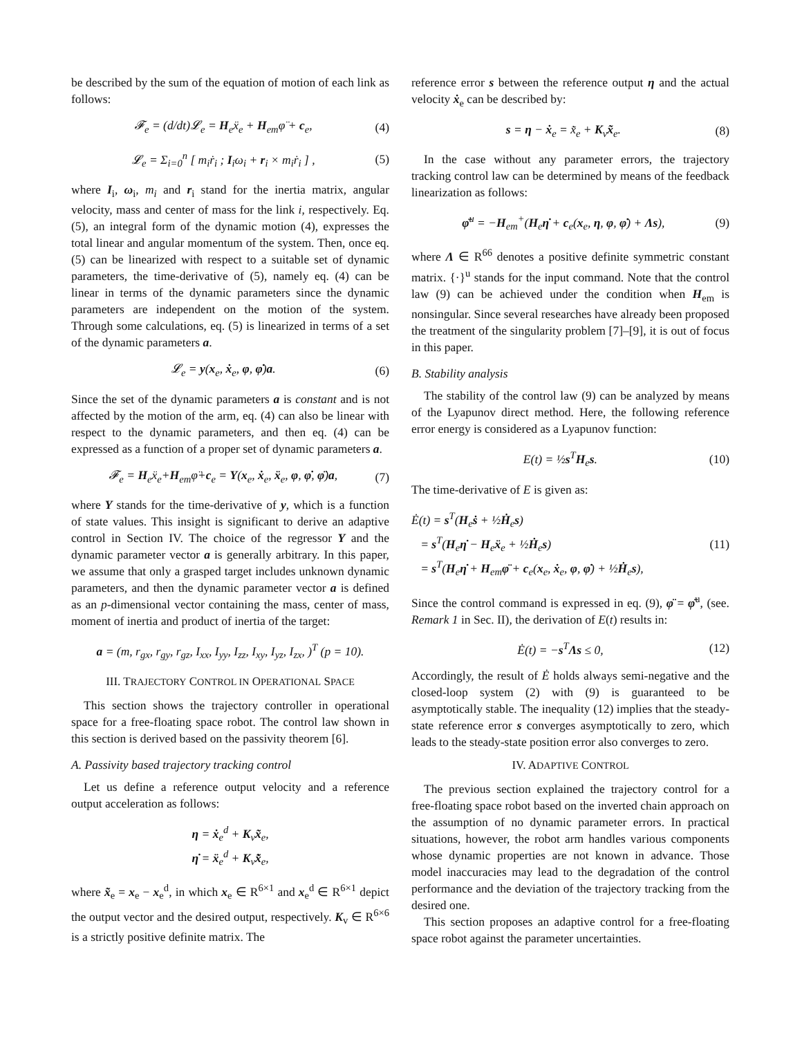be described by the sum of the equation of motion of each link as follows:
𝓕<sub>e</sub> = (d/dt)𝓛<sub>e</sub> = H<sub>e</sub>ẍ<sub>e</sub> + H<sub>em</sub>φ̈ + c<sub>e</sub>, (4)
𝓛<sub>e</sub> = Σ<sub>i=0</sub><sup>n</sup> [ m<sub>i</sub>ṙ<sub>i</sub> ; I<sub>i</sub>ω<sub>i</sub> + r<sub>i</sub> × m<sub>i</sub>ṙ<sub>i</sub> ] , (5)
where I<sub>i</sub>, ω<sub>i</sub>, m<sub>i</sub> and r<sub>i</sub> stand for the inertia matrix, angular velocity, mass and center of mass for the link i, respectively. Eq. (5), an integral form of the dynamic motion (4), expresses the total linear and angular momentum of the system. Then, once eq. (5) can be linearized with respect to a suitable set of dynamic parameters, the time-derivative of (5), namely eq. (4) can be linear in terms of the dynamic parameters since the dynamic parameters are independent on the motion of the system. Through some calculations, eq. (5) is linearized in terms of a set of the dynamic parameters a.
𝓛<sub>e</sub> = y(x<sub>e</sub>, ẋ<sub>e</sub>, φ, φ̇)a. (6)
Since the set of the dynamic parameters a is constant and is not affected by the motion of the arm, eq. (4) can also be linear with respect to the dynamic parameters, and then eq. (4) can be expressed as a function of a proper set of dynamic parameters a.
𝓕<sub>e</sub> = H<sub>e</sub>ẍ<sub>e</sub>+H<sub>em</sub>φ̈+c<sub>e</sub> = Y(x<sub>e</sub>, ẋ<sub>e</sub>, ẍ<sub>e</sub>, φ, φ̇, φ̈)a, (7)
where Y stands for the time-derivative of y, which is a function of state values. This insight is significant to derive an adaptive control in Section IV. The choice of the regressor Y and the dynamic parameter vector a is generally arbitrary. In this paper, we assume that only a grasped target includes unknown dynamic parameters, and then the dynamic parameter vector a is defined as an p-dimensional vector containing the mass, center of mass, moment of inertia and product of inertia of the target:
a = (m, r<sub>gx</sub>, r<sub>gy</sub>, r<sub>gz</sub>, I<sub>xx</sub>, I<sub>yy</sub>, I<sub>zz</sub>, I<sub>xy</sub>, I<sub>yz</sub>, I<sub>zx</sub>, )<sup>T</sup> (p = 10).
III. TRAJECTORY CONTROL IN OPERATIONAL SPACE
This section shows the trajectory controller in operational space for a free-floating space robot. The control law shown in this section is derived based on the passivity theorem [6].
A. Passivity based trajectory tracking control
Let us define a reference output velocity and a reference output acceleration as follows:
η = ẋ<sub>e</sub><sup>d</sup> + K<sub>v</sub>x̃<sub>e</sub>,
η̇ = ẍ<sub>e</sub><sup>d</sup> + K<sub>v</sub>x̃̇<sub>e</sub>,
where x̃<sub>e</sub> = x<sub>e</sub> − x<sub>e</sub><sup>d</sup>, in which x<sub>e</sub> ∈ R<sup>6×1</sup> and x<sub>e</sub><sup>d</sup> ∈ R<sup>6×1</sup> depict the output vector and the desired output, respectively. K<sub>v</sub> ∈ R<sup>6×6</sup> is a strictly positive definite matrix. The
reference error s between the reference output η and the actual velocity ẋ<sub>e</sub> can be described by:
s = η − ẋ<sub>e</sub> = x̃̇<sub>e</sub> + K<sub>v</sub>x̃<sub>e</sub>. (8)
In the case without any parameter errors, the trajectory tracking control law can be determined by means of the feedback linearization as follows:
φ̈<sup>u</sup> = −H<sub>em</sub><sup>+</sup>(H<sub>e</sub>η̇ + c<sub>e</sub>(x<sub>e</sub>, η, φ, φ̇) + Λs), (9)
where Λ ∈ R<sup>66</sup> denotes a positive definite symmetric constant matrix. {·}<sup>u</sup> stands for the input command. Note that the control law (9) can be achieved under the condition when H<sub>em</sub> is nonsingular. Since several researches have already been proposed the treatment of the singularity problem [7]–[9], it is out of focus in this paper.
B. Stability analysis
The stability of the control law (9) can be analyzed by means of the Lyapunov direct method. Here, the following reference error energy is considered as a Lyapunov function:
E(t) = ½s<sup>T</sup>H<sub>e</sub>s. (10)
The time-derivative of E is given as:
Ė(t) = s<sup>T</sup>(H<sub>e</sub>ṡ + ½Ḣ<sub>e</sub>s)
= s<sup>T</sup>(H<sub>e</sub>η̇ − H<sub>e</sub>ẍ<sub>e</sub> + ½Ḣ<sub>e</sub>s)
= s<sup>T</sup>(H<sub>e</sub>η̇ + H<sub>em</sub>φ̈ + c<sub>e</sub>(x<sub>e</sub>, ẋ<sub>e</sub>, φ, φ̇) + ½Ḣ<sub>e</sub>s), (11)
Since the control command is expressed in eq. (9), φ̈ = φ̈<sup>u</sup>, (see. Remark 1 in Sec. II), the derivation of E(t) results in:
Ė(t) = −s<sup>T</sup>Λs ≤ 0, (12)
Accordingly, the result of Ė holds always semi-negative and the closed-loop system (2) with (9) is guaranteed to be asymptotically stable. The inequality (12) implies that the steady-state reference error s converges asymptotically to zero, which leads to the steady-state position error also converges to zero.
IV. ADAPTIVE CONTROL
The previous section explained the trajectory control for a free-floating space robot based on the inverted chain approach on the assumption of no dynamic parameter errors. In practical situations, however, the robot arm handles various components whose dynamic properties are not known in advance. Those model inaccuracies may lead to the degradation of the control performance and the deviation of the trajectory tracking from the desired one.
This section proposes an adaptive control for a free-floating space robot against the parameter uncertainties.